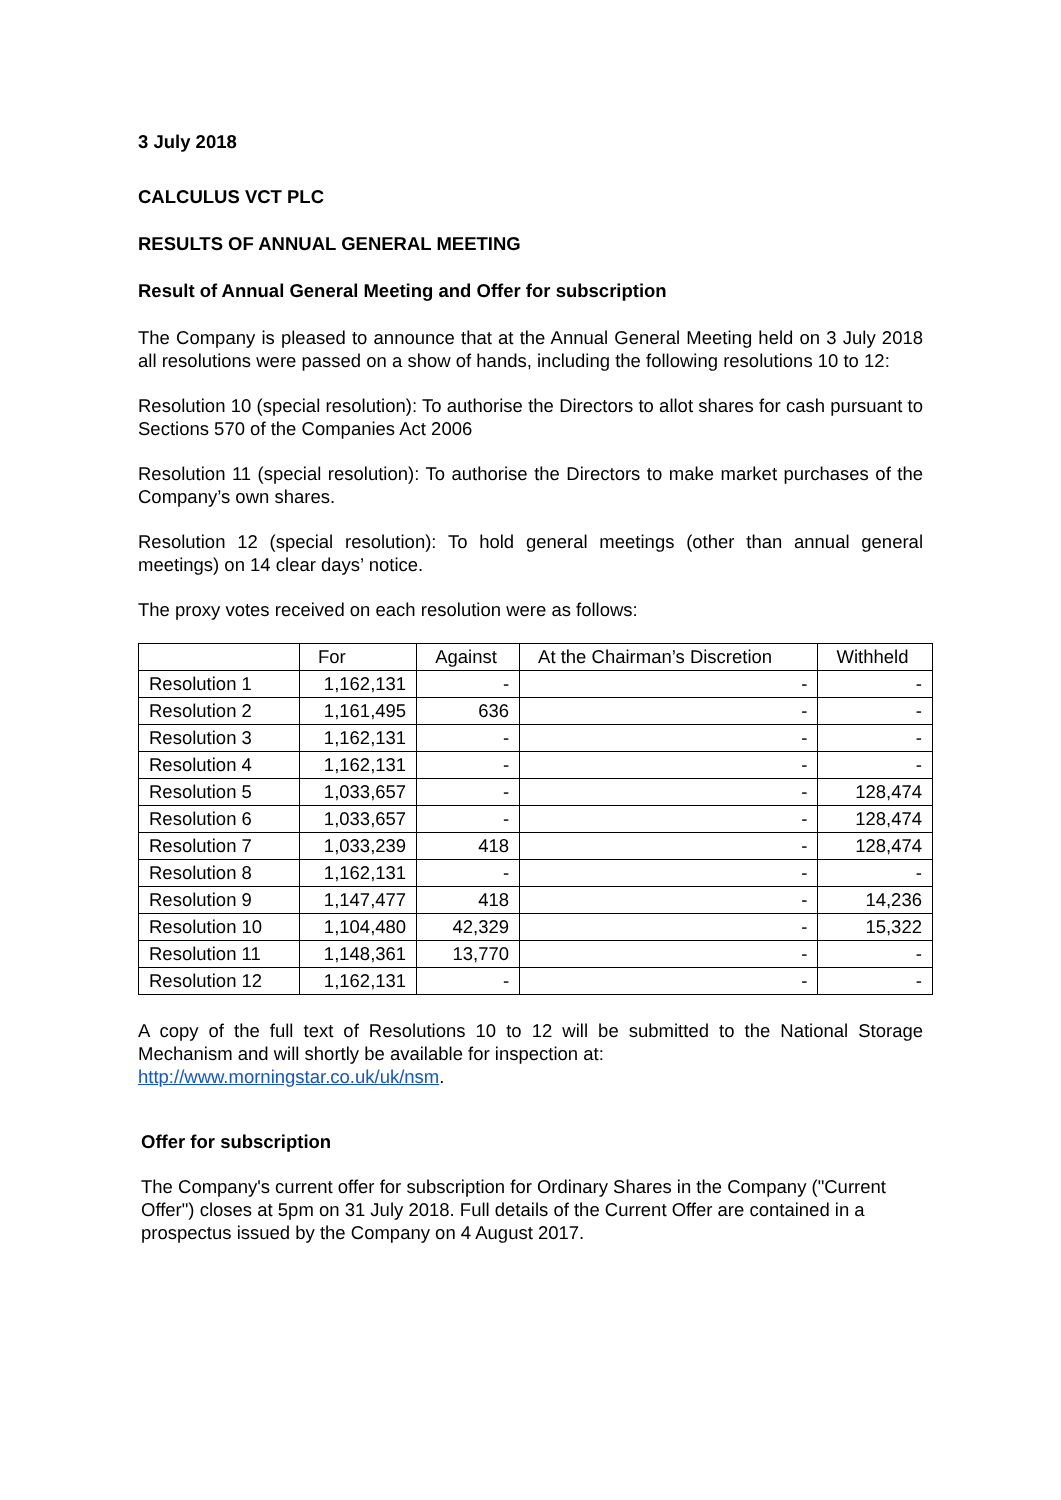3 July 2018
CALCULUS VCT PLC
RESULTS OF ANNUAL GENERAL MEETING
Result of Annual General Meeting and Offer for subscription
The Company is pleased to announce that at the Annual General Meeting held on 3 July 2018 all resolutions were passed on a show of hands, including the following resolutions 10 to 12:
Resolution 10 (special resolution): To authorise the Directors to allot shares for cash pursuant to Sections 570 of the Companies Act 2006
Resolution 11 (special resolution): To authorise the Directors to make market purchases of the Company’s own shares.
Resolution 12 (special resolution): To hold general meetings (other than annual general meetings) on 14 clear days’ notice.
The proxy votes received on each resolution were as follows:
| | For | Against | At the Chairman’s Discretion | Withheld |
| --- | --- | --- | --- | --- |
| Resolution 1 | 1,162,131 | - | - | - |
| Resolution 2 | 1,161,495 | 636 | - | - |
| Resolution 3 | 1,162,131 | - | - | - |
| Resolution 4 | 1,162,131 | - | - | - |
| Resolution 5 | 1,033,657 | - | - | 128,474 |
| Resolution 6 | 1,033,657 | - | - | 128,474 |
| Resolution 7 | 1,033,239 | 418 | - | 128,474 |
| Resolution 8 | 1,162,131 | - | - | - |
| Resolution 9 | 1,147,477 | 418 | - | 14,236 |
| Resolution 10 | 1,104,480 | 42,329 | - | 15,322 |
| Resolution 11 | 1,148,361 | 13,770 | - | - |
| Resolution 12 | 1,162,131 | - | - | - |
A copy of the full text of Resolutions 10 to 12 will be submitted to the National Storage Mechanism and will shortly be available for inspection at:
http://www.morningstar.co.uk/uk/nsm.
Offer for subscription
The Company's current offer for subscription for Ordinary Shares in the Company ("Current Offer") closes at 5pm on 31 July 2018. Full details of the Current Offer are contained in a prospectus issued by the Company on 4 August 2017.